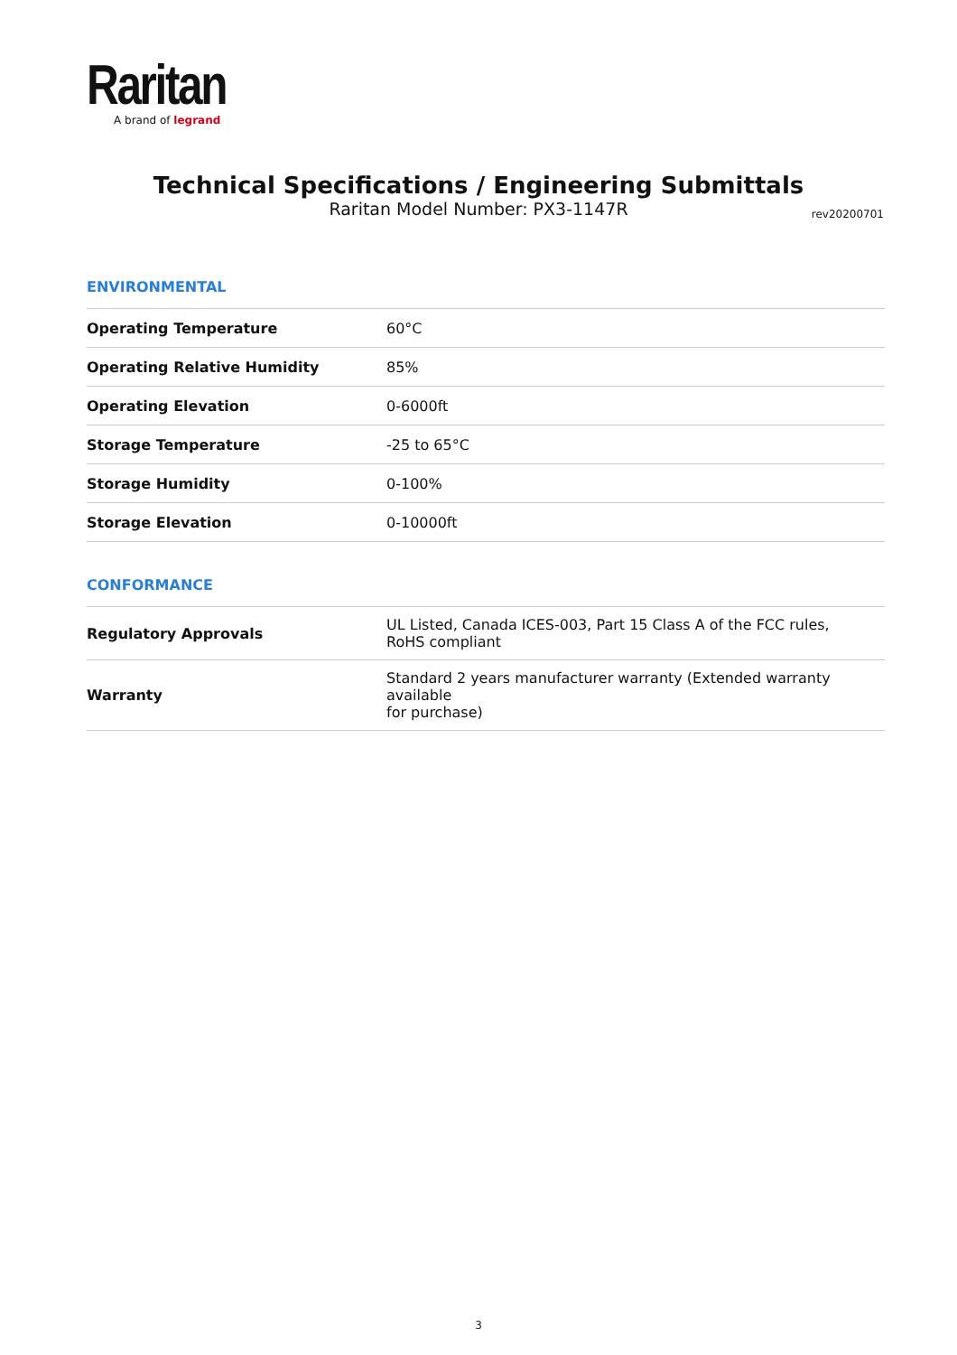Raritan
A brand of legrand
Technical Specifications / Engineering Submittals
Raritan Model Number: PX3-1147R
rev20200701
ENVIRONMENTAL
| Operating Temperature | 60°C |
| Operating Relative Humidity | 85% |
| Operating Elevation | 0-6000ft |
| Storage Temperature | -25 to 65°C |
| Storage Humidity | 0-100% |
| Storage Elevation | 0-10000ft |
CONFORMANCE
| Regulatory Approvals | UL Listed, Canada ICES-003, Part 15 Class A of the FCC rules, RoHS compliant |
| Warranty | Standard 2 years manufacturer warranty (Extended warranty available for purchase) |
3